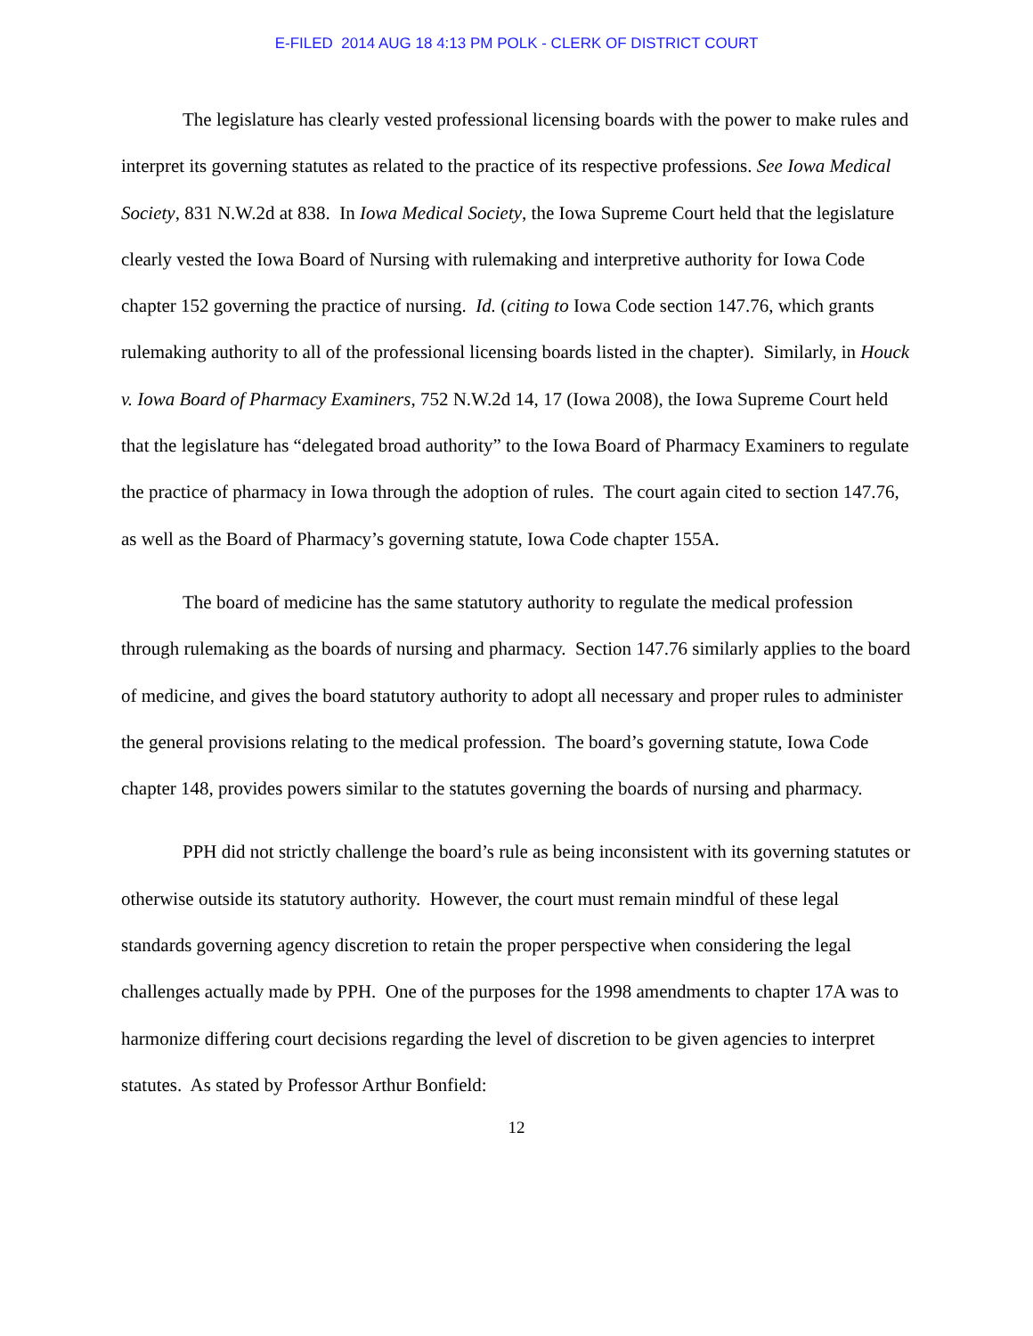E-FILED 2014 AUG 18 4:13 PM POLK - CLERK OF DISTRICT COURT
The legislature has clearly vested professional licensing boards with the power to make rules and interpret its governing statutes as related to the practice of its respective professions. See Iowa Medical Society, 831 N.W.2d at 838. In Iowa Medical Society, the Iowa Supreme Court held that the legislature clearly vested the Iowa Board of Nursing with rulemaking and interpretive authority for Iowa Code chapter 152 governing the practice of nursing. Id. (citing to Iowa Code section 147.76, which grants rulemaking authority to all of the professional licensing boards listed in the chapter). Similarly, in Houck v. Iowa Board of Pharmacy Examiners, 752 N.W.2d 14, 17 (Iowa 2008), the Iowa Supreme Court held that the legislature has “delegated broad authority” to the Iowa Board of Pharmacy Examiners to regulate the practice of pharmacy in Iowa through the adoption of rules. The court again cited to section 147.76, as well as the Board of Pharmacy’s governing statute, Iowa Code chapter 155A.
The board of medicine has the same statutory authority to regulate the medical profession through rulemaking as the boards of nursing and pharmacy. Section 147.76 similarly applies to the board of medicine, and gives the board statutory authority to adopt all necessary and proper rules to administer the general provisions relating to the medical profession. The board’s governing statute, Iowa Code chapter 148, provides powers similar to the statutes governing the boards of nursing and pharmacy.
PPH did not strictly challenge the board’s rule as being inconsistent with its governing statutes or otherwise outside its statutory authority. However, the court must remain mindful of these legal standards governing agency discretion to retain the proper perspective when considering the legal challenges actually made by PPH. One of the purposes for the 1998 amendments to chapter 17A was to harmonize differing court decisions regarding the level of discretion to be given agencies to interpret statutes. As stated by Professor Arthur Bonfield:
12